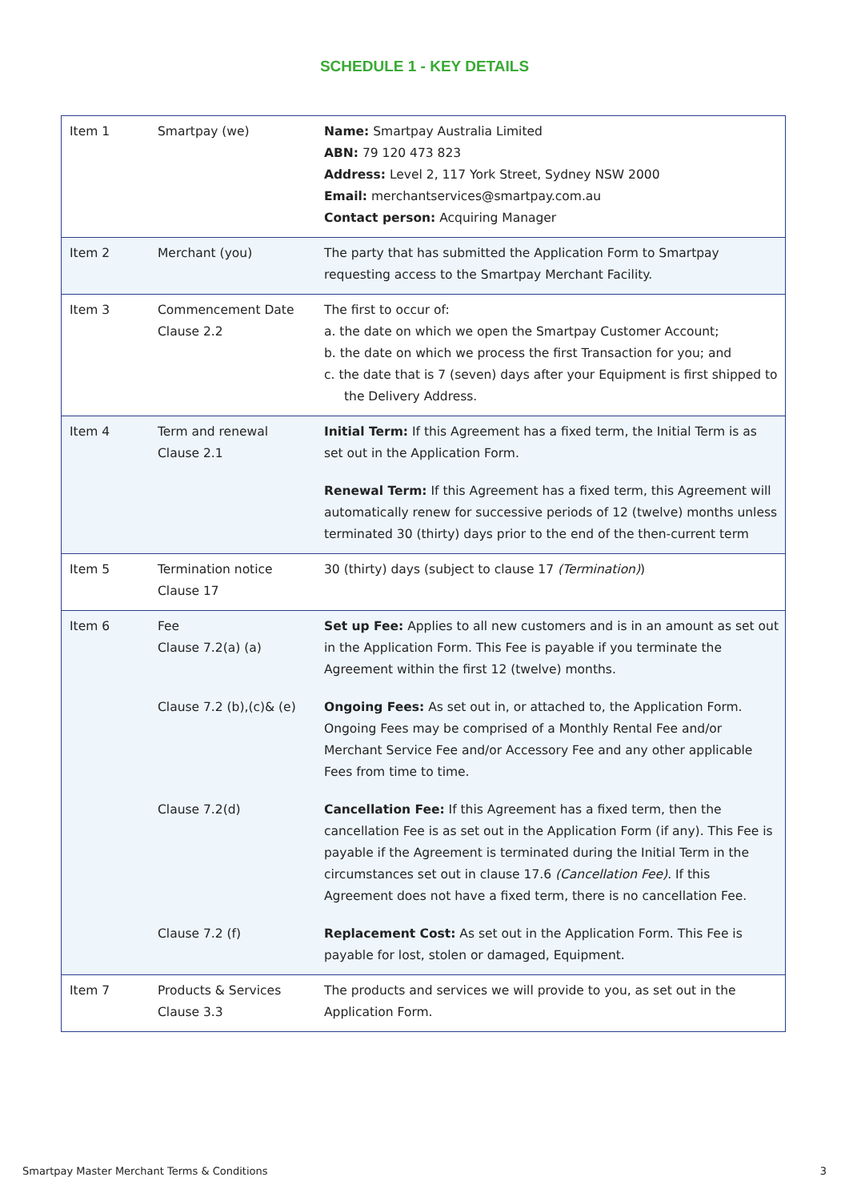SCHEDULE 1 - KEY DETAILS
| Item 1 | Smartpay (we) | Name: Smartpay Australia Limited ABN: 79 120 473 823 Address: Level 2, 117 York Street, Sydney NSW 2000 Email: merchantservices@smartpay.com.au Contact person: Acquiring Manager |
| Item 2 | Merchant (you) | The party that has submitted the Application Form to Smartpay requesting access to the Smartpay Merchant Facility. |
| Item 3 | Commencement Date Clause 2.2 | The first to occur of: a. the date on which we open the Smartpay Customer Account; b. the date on which we process the first Transaction for you; and c. the date that is 7 (seven) days after your Equipment is first shipped to the Delivery Address. |
| Item 4 | Term and renewal Clause 2.1 | Initial Term: If this Agreement has a fixed term, the Initial Term is as set out in the Application Form. Renewal Term: If this Agreement has a fixed term, this Agreement will automatically renew for successive periods of 12 (twelve) months unless terminated 30 (thirty) days prior to the end of the then-current term |
| Item 5 | Termination notice Clause 17 | 30 (thirty) days (subject to clause 17 (Termination) ) |
| Item 6 | Fee Clause 7.2(a) (a) Clause 7.2 (b),(c)& (e) Clause 7.2(d) Clause 7.2 (f) | Set up Fee: Applies to all new customers and is in an amount as set out in the Application Form. This Fee is payable if you terminate the Agreement within the first 12 (twelve) months. Ongoing Fees: As set out in, or attached to, the Application Form. Ongoing Fees may be comprised of a Monthly Rental Fee and/or Merchant Service Fee and/or Accessory Fee and any other applicable Fees from time to time. Cancellation Fee: If this Agreement has a fixed term, then the cancellation Fee is as set out in the Application Form (if any). This Fee is payable if the Agreement is terminated during the Initial Term in the circumstances set out in clause 17.6 (Cancellation Fee) . If this Agreement does not have a fixed term, there is no cancellation Fee. Replacement Cost: As set out in the Application Form. This Fee is payable for lost, stolen or damaged, Equipment. |
| Item 7 | Products & Services Clause 3.3 | The products and services we will provide to you, as set out in the Application Form. |
Smartpay Master Merchant Terms & Conditions 3